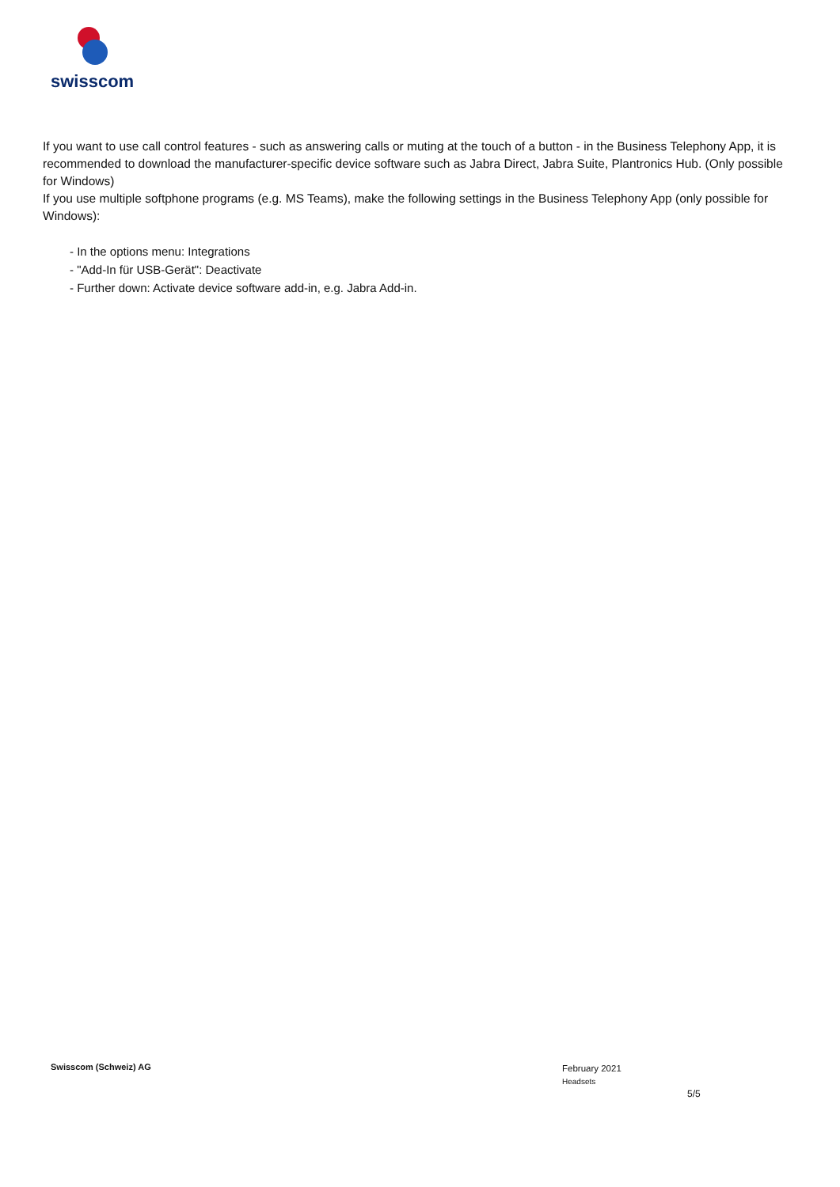swisscom
If you want to use call control features - such as answering calls or muting at the touch of a button - in the Business Telephony App, it is recommended to download the manufacturer-specific device software such as Jabra Direct, Jabra Suite, Plantronics Hub. (Only possible for Windows)
If you use multiple softphone programs (e.g. MS Teams), make the following settings in the Business Telephony App (only possible for Windows):
- In the options menu: Integrations
- "Add-In für USB-Gerät": Deactivate
- Further down: Activate device software add-in, e.g. Jabra Add-in.
Swisscom (Schweiz) AG
February 2021
Headsets
5/5